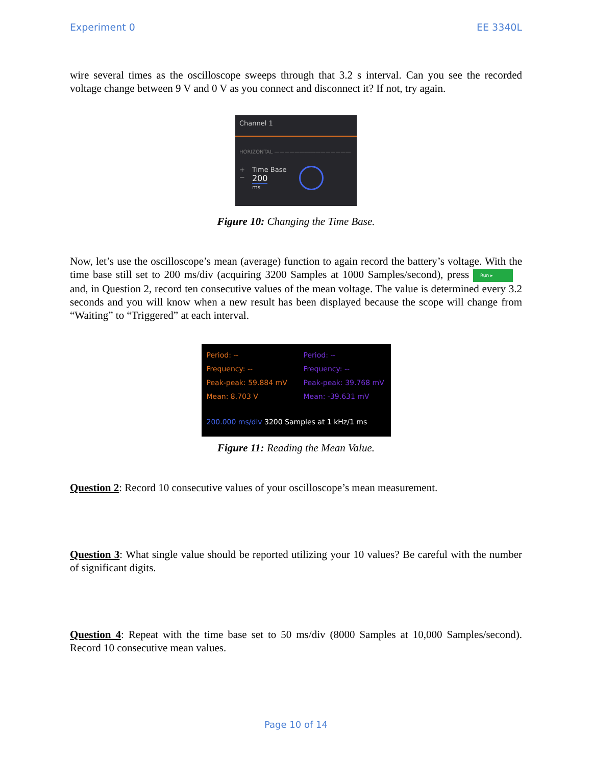Experiment 0 EE 3340L
wire several times as the oscilloscope sweeps through that 3.2 s interval. Can you see the recorded voltage change between 9 V and 0 V as you connect and disconnect it? If not, try again.
Channel 1
HORIZONTAL ———————————————
+
−
Time Base
200
ms
Figure 10: Changing the Time Base.
Now, let’s use the oscilloscope’s mean (average) function to again record the battery’s voltage. With the time base still set to 200 ms/div (acquiring 3200 Samples at 1000 Samples/second), press Run ▸ and, in Question 2, record ten consecutive values of the mean voltage. The value is determined every 3.2 seconds and you will know when a new result has been displayed because the scope will change from “Waiting” to “Triggered” at each interval.
Period: --
Frequency: --
Peak-peak: 59.884 mV
Mean: 8.703 V
Period: --
Frequency: --
Peak-peak: 39.768 mV
Mean: -39.631 mV
200.000 ms/div 3200 Samples at 1 kHz/1 ms
Figure 11: Reading the Mean Value.
Question 2: Record 10 consecutive values of your oscilloscope’s mean measurement.
Question 3: What single value should be reported utilizing your 10 values? Be careful with the number of significant digits.
Question 4: Repeat with the time base set to 50 ms/div (8000 Samples at 10,000 Samples/second). Record 10 consecutive mean values.
Page 10 of 14